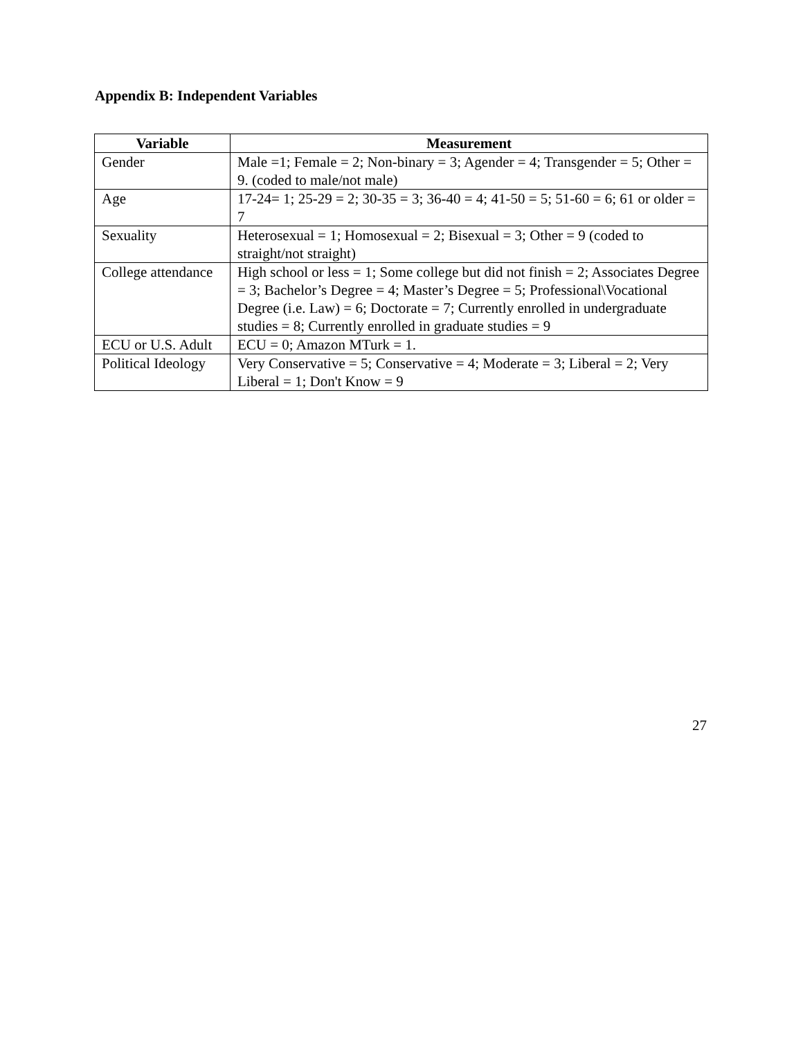Appendix B: Independent Variables
| Variable | Measurement |
| --- | --- |
| Gender | Male =1; Female = 2; Non-binary = 3; Agender = 4; Transgender = 5; Other = 9. (coded to male/not male) |
| Age | 17-24= 1; 25-29 = 2; 30-35 = 3; 36-40 = 4; 41-50 = 5; 51-60 = 6; 61 or older = 7 |
| Sexuality | Heterosexual = 1; Homosexual = 2; Bisexual = 3; Other = 9 (coded to straight/not straight) |
| College attendance | High school or less = 1; Some college but did not finish = 2; Associates Degree = 3; Bachelor’s Degree = 4; Master’s Degree = 5; Professional\Vocational Degree (i.e. Law) = 6; Doctorate = 7; Currently enrolled in undergraduate studies = 8; Currently enrolled in graduate studies = 9 |
| ECU or U.S. Adult | ECU = 0; Amazon MTurk = 1. |
| Political Ideology | Very Conservative = 5; Conservative = 4; Moderate = 3; Liberal = 2; Very Liberal = 1; Don't Know = 9 |
27